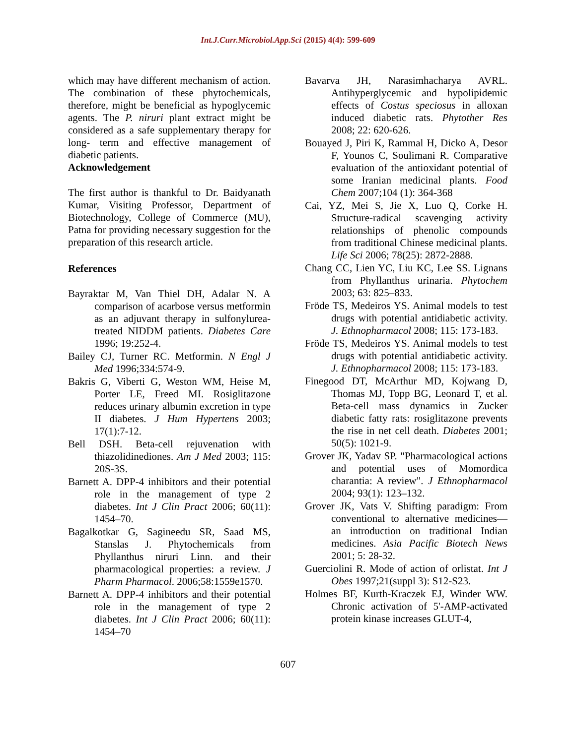Int.J.Curr.Microbiol.App.Sci (2015) 4(4): 599-609
which may have different mechanism of action. The combination of these phytochemicals, therefore, might be beneficial as hypoglycemic agents. The P. niruri plant extract might be considered as a safe supplementary therapy for long- term and effective management of diabetic patients.
Acknowledgement
The first author is thankful to Dr. Baidyanath Kumar, Visiting Professor, Department of Biotechnology, College of Commerce (MU), Patna for providing necessary suggestion for the preparation of this research article.
References
Bayraktar M, Van Thiel DH, Adalar N. A comparison of acarbose versus metformin as an adjuvant therapy in sulfonylurea-treated NIDDM patients. Diabetes Care 1996; 19:252-4.
Bailey CJ, Turner RC. Metformin. N Engl J Med 1996;334:574-9.
Bakris G, Viberti G, Weston WM, Heise M, Porter LE, Freed MI. Rosiglitazone reduces urinary albumin excretion in type II diabetes. J Hum Hypertens 2003; 17(1):7-12.
Bell DSH. Beta-cell rejuvenation with thiazolidinediones. Am J Med 2003; 115: 20S-3S.
Barnett A. DPP-4 inhibitors and their potential role in the management of type 2 diabetes. Int J Clin Pract 2006; 60(11): 1454–70.
Bagalkotkar G, Sagineedu SR, Saad MS, Stanslas J. Phytochemicals from Phyllanthus niruri Linn. and their pharmacological properties: a review. J Pharm Pharmacol. 2006;58:1559e1570.
Barnett A. DPP-4 inhibitors and their potential role in the management of type 2 diabetes. Int J Clin Pract 2006; 60(11): 1454–70
Bavarva JH, Narasimhacharya AVRL. Antihyperglycemic and hypolipidemic effects of Costus speciosus in alloxan induced diabetic rats. Phytother Res 2008; 22: 620-626.
Bouayed J, Piri K, Rammal H, Dicko A, Desor F, Younos C, Soulimani R. Comparative evaluation of the antioxidant potential of some Iranian medicinal plants. Food Chem 2007;104 (1): 364-368
Cai, YZ, Mei S, Jie X, Luo Q, Corke H. Structure-radical scavenging activity relationships of phenolic compounds from traditional Chinese medicinal plants. Life Sci 2006; 78(25): 2872-2888.
Chang CC, Lien YC, Liu KC, Lee SS. Lignans from Phyllanthus urinaria. Phytochem 2003; 63: 825–833.
Fröde TS, Medeiros YS. Animal models to test drugs with potential antidiabetic activity. J. Ethnopharmacol 2008; 115: 173-183.
Fröde TS, Medeiros YS. Animal models to test drugs with potential antidiabetic activity. J. Ethnopharmacol 2008; 115: 173-183.
Finegood DT, McArthur MD, Kojwang D, Thomas MJ, Topp BG, Leonard T, et al. Beta-cell mass dynamics in Zucker diabetic fatty rats: rosiglitazone prevents the rise in net cell death. Diabetes 2001; 50(5): 1021-9.
Grover JK, Yadav SP. "Pharmacological actions and potential uses of Momordica charantia: A review". J Ethnopharmacol 2004; 93(1): 123–132.
Grover JK, Vats V. Shifting paradigm: From conventional to alternative medicines—an introduction on traditional Indian medicines. Asia Pacific Biotech News 2001; 5: 28-32.
Guerciolini R. Mode of action of orlistat. Int J Obes 1997;21(suppl 3): S12-S23.
Holmes BF, Kurth-Kraczek EJ, Winder WW. Chronic activation of 5'-AMP-activated protein kinase increases GLUT-4,
607